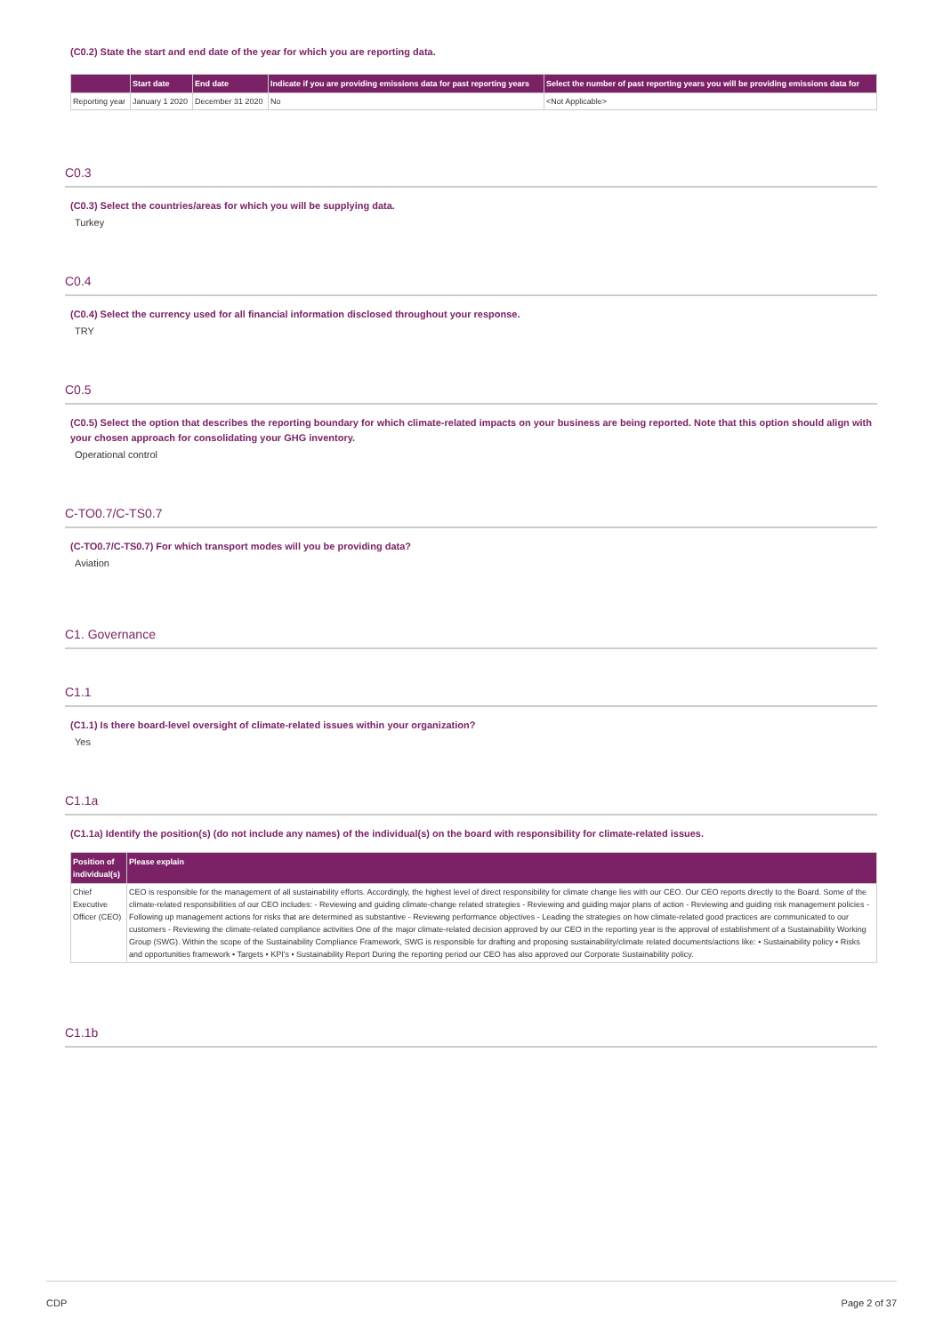(C0.2) State the start and end date of the year for which you are reporting data.
| | Start date | End date | Indicate if you are providing emissions data for past reporting years | Select the number of past reporting years you will be providing emissions data for |
| --- | --- | --- | --- | --- |
| Reporting year | January 1 2020 | December 31 2020 | No | <Not Applicable> |
C0.3
(C0.3) Select the countries/areas for which you will be supplying data.
Turkey
C0.4
(C0.4) Select the currency used for all financial information disclosed throughout your response.
TRY
C0.5
(C0.5) Select the option that describes the reporting boundary for which climate-related impacts on your business are being reported. Note that this option should align with your chosen approach for consolidating your GHG inventory.
Operational control
C-TO0.7/C-TS0.7
(C-TO0.7/C-TS0.7) For which transport modes will you be providing data?
Aviation
C1. Governance
C1.1
(C1.1) Is there board-level oversight of climate-related issues within your organization?
Yes
C1.1a
(C1.1a) Identify the position(s) (do not include any names) of the individual(s) on the board with responsibility for climate-related issues.
| Position of individual(s) | Please explain |
| --- | --- |
| Chief Executive Officer (CEO) | CEO is responsible for the management of all sustainability efforts. Accordingly, the highest level of direct responsibility for climate change lies with our CEO. Our CEO reports directly to the Board. Some of the climate-related responsibilities of our CEO includes: - Reviewing and guiding climate-change related strategies - Reviewing and guiding major plans of action - Reviewing and guiding risk management policies - Following up management actions for risks that are determined as substantive - Reviewing performance objectives - Leading the strategies on how climate-related good practices are communicated to our customers - Reviewing the climate-related compliance activities One of the major climate-related decision approved by our CEO in the reporting year is the approval of establishment of a Sustainability Working Group (SWG). Within the scope of the Sustainability Compliance Framework, SWG is responsible for drafting and proposing sustainability/climate related documents/actions like: • Sustainability policy • Risks and opportunities framework • Targets • KPI's • Sustainability Report During the reporting period our CEO has also approved our Corporate Sustainability policy. |
C1.1b
CDP Page 2 of 37